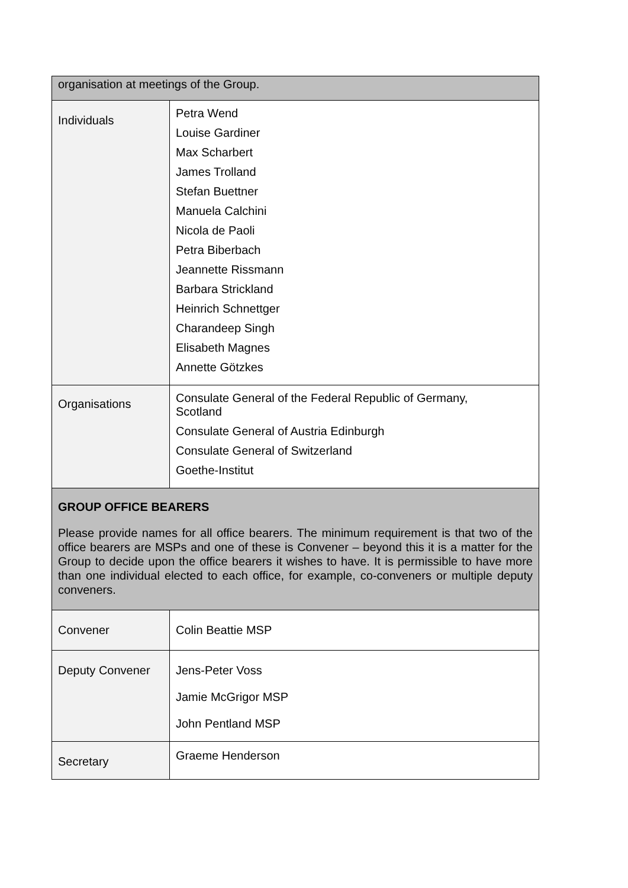| organisation at meetings of the Group. | |
| Individuals | Petra Wend Louise Gardiner Max Scharbert James Trolland Stefan Buettner Manuela Calchini Nicola de Paoli Petra Biberbach Jeannette Rissmann Barbara Strickland Heinrich Schnettger Charandeep Singh Elisabeth Magnes Annette Götzkes |
| Organisations | Consulate General of the Federal Republic of Germany, Scotland Consulate General of Austria Edinburgh Consulate General of Switzerland Goethe-Institut |
| GROUP OFFICE BEARERS Please provide names for all office bearers. The minimum requirement is that two of the office bearers are MSPs and one of these is Convener – beyond this it is a matter for the Group to decide upon the office bearers it wishes to have. It is permissible to have more than one individual elected to each office, for example, co-conveners or multiple deputy conveners. | |
| Convener | Colin Beattie MSP |
| Deputy Convener | Jens-Peter Voss Jamie McGrigor MSP John Pentland MSP |
| Secretary | Graeme Henderson |